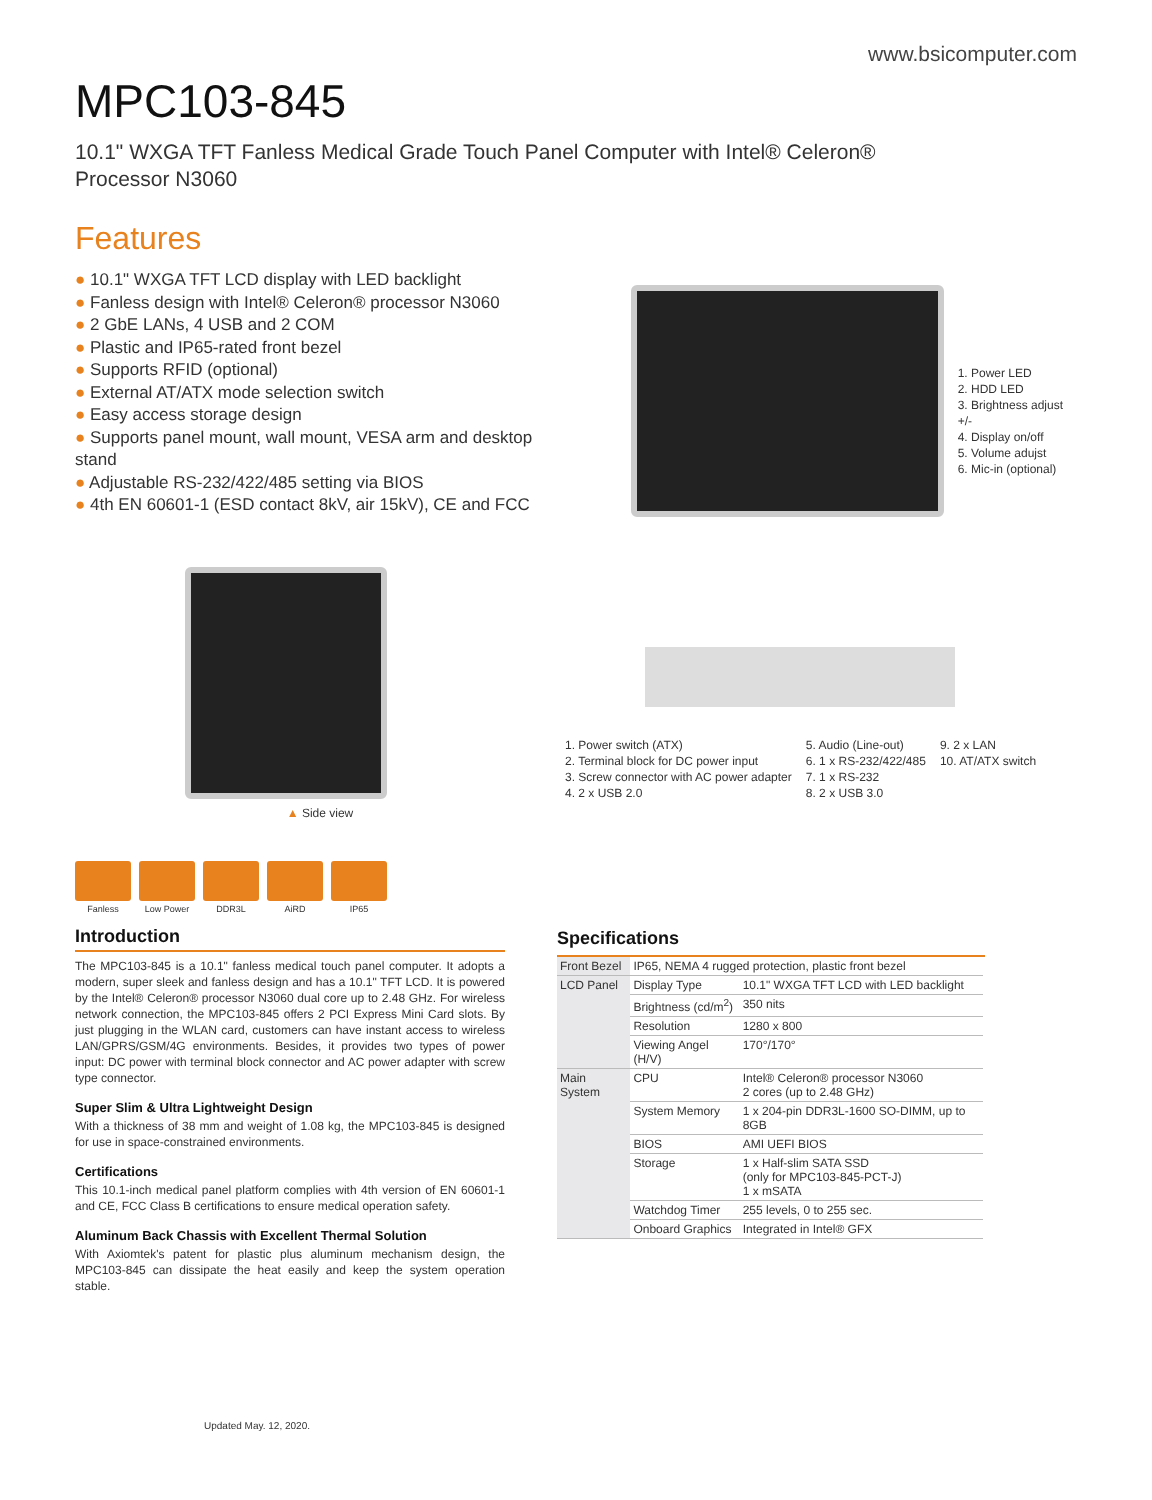www.bsicomputer.com
MPC103-845
10.1" WXGA TFT Fanless Medical Grade Touch Panel Computer with Intel® Celeron®
Processor N3060
Features
● 10.1" WXGA TFT LCD display with LED backlight
● Fanless design with Intel® Celeron® processor N3060
● 2 GbE LANs, 4 USB and 2 COM
● Plastic and IP65-rated front bezel
● Supports RFID (optional)
● External AT/ATX mode selection switch
● Easy access storage design
● Supports panel mount, wall mount, VESA arm and desktop stand
● Adjustable RS-232/422/485 setting via BIOS
● 4th EN 60601-1 (ESD contact 8kV, air 15kV), CE and FCC
1. Power LED
2. HDD LED
3. Brightness adjust +/-
4. Display on/off
5. Volume adujst
6. Mic-in (optional)
▲ Side view
1. Power switch (ATX)
2. Terminal block for DC power input
3. Screw connector with AC power adapter
4. 2 x USB 2.0
5. Audio (Line-out)
6. 1 x RS-232/422/485
7. 1 x RS-232
8. 2 x USB 3.0
9. 2 x LAN
10. AT/ATX switch
Fanless Low Power DDR3L AiRD IP65
Introduction
The MPC103-845 is a 10.1" fanless medical touch panel computer. It adopts a modern, super sleek and fanless design and has a 10.1" TFT LCD. It is powered by the Intel® Celeron® processor N3060 dual core up to 2.48 GHz. For wireless network connection, the MPC103-845 offers 2 PCI Express Mini Card slots. By just plugging in the WLAN card, customers can have instant access to wireless LAN/GPRS/GSM/4G environments. Besides, it provides two types of power input: DC power with terminal block connector and AC power adapter with screw type connector.
Super Slim & Ultra Lightweight Design
With a thickness of 38 mm and weight of 1.08 kg, the MPC103-845 is designed for use in space-constrained environments.
Certifications
This 10.1-inch medical panel platform complies with 4th version of EN 60601-1 and CE, FCC Class B certifications to ensure medical operation safety.
Aluminum Back Chassis with Excellent Thermal Solution
With Axiomtek's patent for plastic plus aluminum mechanism design, the MPC103-845 can dissipate the heat easily and keep the system operation stable.
Specifications
| Front Bezel | IP65, NEMA 4 rugged protection, plastic front bezel | |
| LCD Panel | Display Type | 10.1" WXGA TFT LCD with LED backlight |
| | Brightness (cd/m<sup>2</sup>) | 350 nits |
| | Resolution | 1280 x 800 |
| | Viewing Angel (H/V) | 170°/170° |
| Main System | CPU | Intel® Celeron® processor N3060 2 cores (up to 2.48 GHz) |
| | System Memory | 1 x 204-pin DDR3L-1600 SO-DIMM, up to 8GB |
| | BIOS | AMI UEFI BIOS |
| | Storage | 1 x Half-slim SATA SSD (only for MPC103-845-PCT-J) 1 x mSATA |
| | Watchdog Timer | 255 levels, 0 to 255 sec. |
| | Onboard Graphics | Integrated in Intel® GFX |
Updated May. 12, 2020.